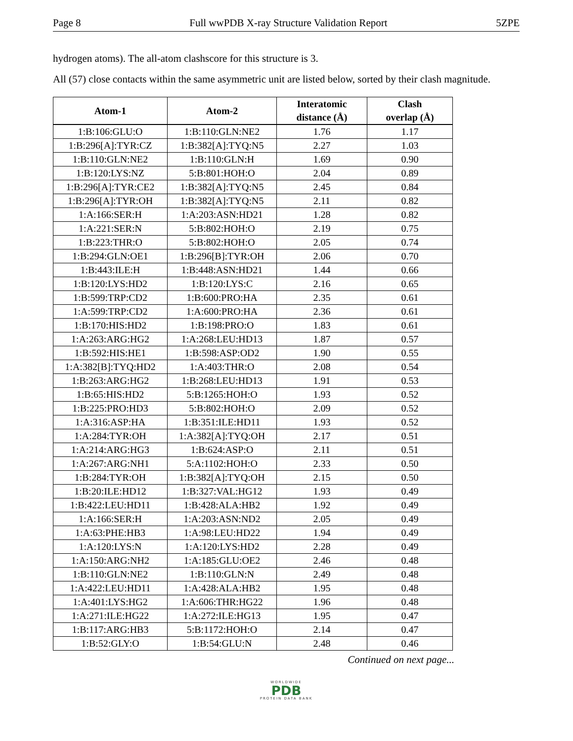Page 8 Full wwPDB X-ray Structure Validation Report 5ZPE
hydrogen atoms). The all-atom clashscore for this structure is 3.
All (57) close contacts within the same asymmetric unit are listed below, sorted by their clash magnitude.
| Atom-1 | Atom-2 | Interatomic distance (Å) | Clash overlap (Å) |
| --- | --- | --- | --- |
| 1:B:106:GLU:O | 1:B:110:GLN:NE2 | 1.76 | 1.17 |
| 1:B:296[A]:TYR:CZ | 1:B:382[A]:TYQ:N5 | 2.27 | 1.03 |
| 1:B:110:GLN:NE2 | 1:B:110:GLN:H | 1.69 | 0.90 |
| 1:B:120:LYS:NZ | 5:B:801:HOH:O | 2.04 | 0.89 |
| 1:B:296[A]:TYR:CE2 | 1:B:382[A]:TYQ:N5 | 2.45 | 0.84 |
| 1:B:296[A]:TYR:OH | 1:B:382[A]:TYQ:N5 | 2.11 | 0.82 |
| 1:A:166:SER:H | 1:A:203:ASN:HD21 | 1.28 | 0.82 |
| 1:A:221:SER:N | 5:B:802:HOH:O | 2.19 | 0.75 |
| 1:B:223:THR:O | 5:B:802:HOH:O | 2.05 | 0.74 |
| 1:B:294:GLN:OE1 | 1:B:296[B]:TYR:OH | 2.06 | 0.70 |
| 1:B:443:ILE:H | 1:B:448:ASN:HD21 | 1.44 | 0.66 |
| 1:B:120:LYS:HD2 | 1:B:120:LYS:C | 2.16 | 0.65 |
| 1:B:599:TRP:CD2 | 1:B:600:PRO:HA | 2.35 | 0.61 |
| 1:A:599:TRP:CD2 | 1:A:600:PRO:HA | 2.36 | 0.61 |
| 1:B:170:HIS:HD2 | 1:B:198:PRO:O | 1.83 | 0.61 |
| 1:A:263:ARG:HG2 | 1:A:268:LEU:HD13 | 1.87 | 0.57 |
| 1:B:592:HIS:HE1 | 1:B:598:ASP:OD2 | 1.90 | 0.55 |
| 1:A:382[B]:TYQ:HD2 | 1:A:403:THR:O | 2.08 | 0.54 |
| 1:B:263:ARG:HG2 | 1:B:268:LEU:HD13 | 1.91 | 0.53 |
| 1:B:65:HIS:HD2 | 5:B:1265:HOH:O | 1.93 | 0.52 |
| 1:B:225:PRO:HD3 | 5:B:802:HOH:O | 2.09 | 0.52 |
| 1:A:316:ASP:HA | 1:B:351:ILE:HD11 | 1.93 | 0.52 |
| 1:A:284:TYR:OH | 1:A:382[A]:TYQ:OH | 2.17 | 0.51 |
| 1:A:214:ARG:HG3 | 1:B:624:ASP:O | 2.11 | 0.51 |
| 1:A:267:ARG:NH1 | 5:A:1102:HOH:O | 2.33 | 0.50 |
| 1:B:284:TYR:OH | 1:B:382[A]:TYQ:OH | 2.15 | 0.50 |
| 1:B:20:ILE:HD12 | 1:B:327:VAL:HG12 | 1.93 | 0.49 |
| 1:B:422:LEU:HD11 | 1:B:428:ALA:HB2 | 1.92 | 0.49 |
| 1:A:166:SER:H | 1:A:203:ASN:ND2 | 2.05 | 0.49 |
| 1:A:63:PHE:HB3 | 1:A:98:LEU:HD22 | 1.94 | 0.49 |
| 1:A:120:LYS:N | 1:A:120:LYS:HD2 | 2.28 | 0.49 |
| 1:A:150:ARG:NH2 | 1:A:185:GLU:OE2 | 2.46 | 0.48 |
| 1:B:110:GLN:NE2 | 1:B:110:GLN:N | 2.49 | 0.48 |
| 1:A:422:LEU:HD11 | 1:A:428:ALA:HB2 | 1.95 | 0.48 |
| 1:A:401:LYS:HG2 | 1:A:606:THR:HG22 | 1.96 | 0.48 |
| 1:A:271:ILE:HG22 | 1:A:272:ILE:HG13 | 1.95 | 0.47 |
| 1:B:117:ARG:HB3 | 5:B:1172:HOH:O | 2.14 | 0.47 |
| 1:B:52:GLY:O | 1:B:54:GLU:N | 2.48 | 0.46 |
Continued on next page...
WORLDWIDE
PDB
PROTEIN DATA BANK